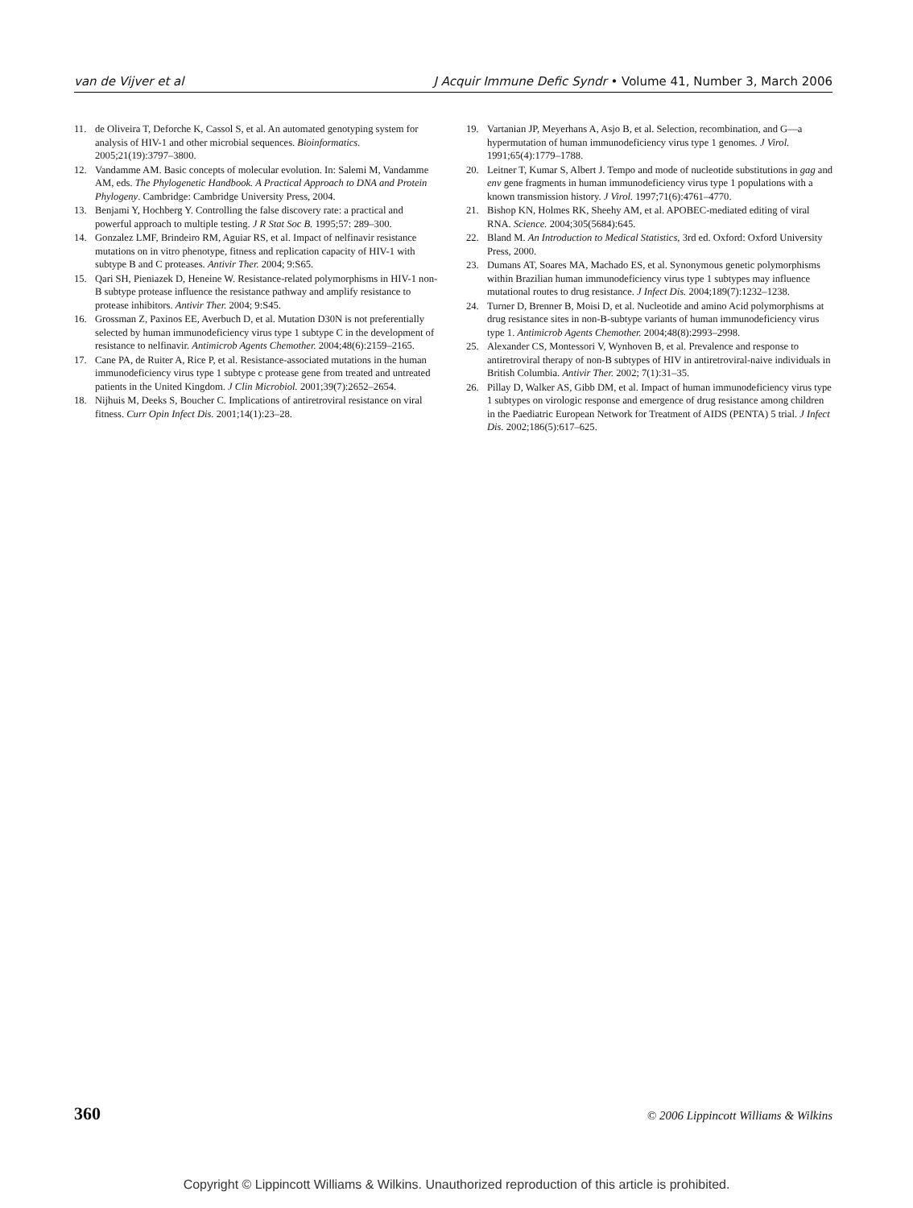van de Vijver et al J Acquir Immune Defic Syndr • Volume 41, Number 3, March 2006
11. de Oliveira T, Deforche K, Cassol S, et al. An automated genotyping system for analysis of HIV-1 and other microbial sequences. Bioinformatics. 2005;21(19):3797–3800.
12. Vandamme AM. Basic concepts of molecular evolution. In: Salemi M, Vandamme AM, eds. The Phylogenetic Handbook. A Practical Approach to DNA and Protein Phylogeny. Cambridge: Cambridge University Press, 2004.
13. Benjami Y, Hochberg Y. Controlling the false discovery rate: a practical and powerful approach to multiple testing. J R Stat Soc B. 1995;57: 289–300.
14. Gonzalez LMF, Brindeiro RM, Aguiar RS, et al. Impact of nelfinavir resistance mutations on in vitro phenotype, fitness and replication capacity of HIV-1 with subtype B and C proteases. Antivir Ther. 2004; 9:S65.
15. Qari SH, Pieniazek D, Heneine W. Resistance-related polymorphisms in HIV-1 non-B subtype protease influence the resistance pathway and amplify resistance to protease inhibitors. Antivir Ther. 2004; 9:S45.
16. Grossman Z, Paxinos EE, Averbuch D, et al. Mutation D30N is not preferentially selected by human immunodeficiency virus type 1 subtype C in the development of resistance to nelfinavir. Antimicrob Agents Chemother. 2004;48(6):2159–2165.
17. Cane PA, de Ruiter A, Rice P, et al. Resistance-associated mutations in the human immunodeficiency virus type 1 subtype c protease gene from treated and untreated patients in the United Kingdom. J Clin Microbiol. 2001;39(7):2652–2654.
18. Nijhuis M, Deeks S, Boucher C. Implications of antiretroviral resistance on viral fitness. Curr Opin Infect Dis. 2001;14(1):23–28.
19. Vartanian JP, Meyerhans A, Asjo B, et al. Selection, recombination, and G—a hypermutation of human immunodeficiency virus type 1 genomes. J Virol. 1991;65(4):1779–1788.
20. Leitner T, Kumar S, Albert J. Tempo and mode of nucleotide substitutions in gag and env gene fragments in human immunodeficiency virus type 1 populations with a known transmission history. J Virol. 1997;71(6):4761–4770.
21. Bishop KN, Holmes RK, Sheehy AM, et al. APOBEC-mediated editing of viral RNA. Science. 2004;305(5684):645.
22. Bland M. An Introduction to Medical Statistics, 3rd ed. Oxford: Oxford University Press, 2000.
23. Dumans AT, Soares MA, Machado ES, et al. Synonymous genetic polymorphisms within Brazilian human immunodeficiency virus type 1 subtypes may influence mutational routes to drug resistance. J Infect Dis. 2004;189(7):1232–1238.
24. Turner D, Brenner B, Moisi D, et al. Nucleotide and amino Acid polymorphisms at drug resistance sites in non-B-subtype variants of human immunodeficiency virus type 1. Antimicrob Agents Chemother. 2004;48(8):2993–2998.
25. Alexander CS, Montessori V, Wynhoven B, et al. Prevalence and response to antiretroviral therapy of non-B subtypes of HIV in antiretroviral-naive individuals in British Columbia. Antivir Ther. 2002; 7(1):31–35.
26. Pillay D, Walker AS, Gibb DM, et al. Impact of human immunodeficiency virus type 1 subtypes on virologic response and emergence of drug resistance among children in the Paediatric European Network for Treatment of AIDS (PENTA) 5 trial. J Infect Dis. 2002;186(5):617–625.
360 © 2006 Lippincott Williams & Wilkins
Copyright © Lippincott Williams & Wilkins. Unauthorized reproduction of this article is prohibited.